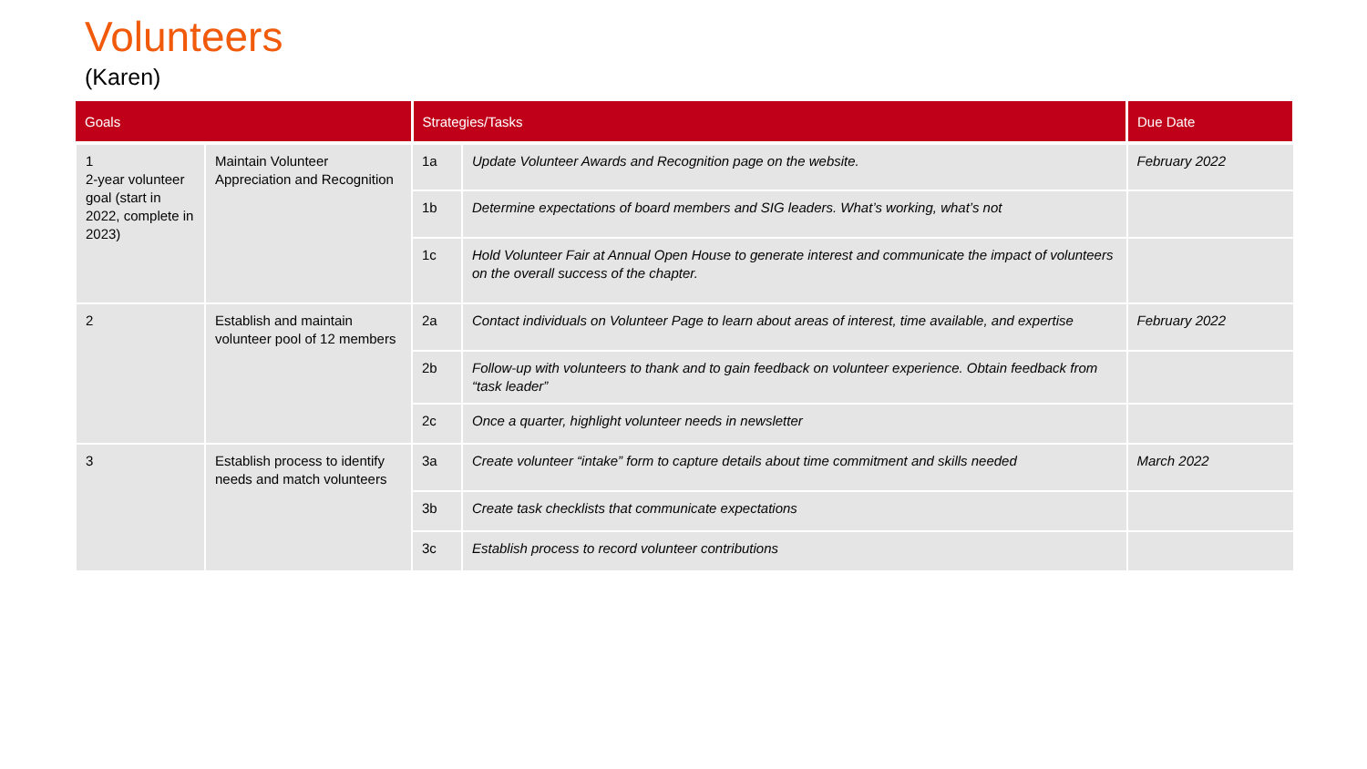Volunteers
(Karen)
| Goals | | Strategies/Tasks | | Due Date |
| --- | --- | --- | --- | --- |
| 1 2-year volunteer goal (start in 2022, complete in 2023) | Maintain Volunteer Appreciation and Recognition | 1a | Update Volunteer Awards and Recognition page on the website. | February 2022 |
| | | 1b | Determine expectations of board members and SIG leaders. What’s working, what’s not | |
| | | 1c | Hold Volunteer Fair at Annual Open House to generate interest and communicate the impact of volunteers on the overall success of the chapter. | |
| 2 | Establish and maintain volunteer pool of 12 members | 2a | Contact individuals on Volunteer Page to learn about areas of interest, time available, and expertise | February 2022 |
| | | 2b | Follow-up with volunteers to thank and to gain feedback on volunteer experience. Obtain feedback from “task leader” | |
| | | 2c | Once a quarter, highlight volunteer needs in newsletter | |
| 3 | Establish process to identify needs and match volunteers | 3a | Create volunteer “intake” form to capture details about time commitment and skills needed | March 2022 |
| | | 3b | Create task checklists that communicate expectations | |
| | | 3c | Establish process to record volunteer contributions | |